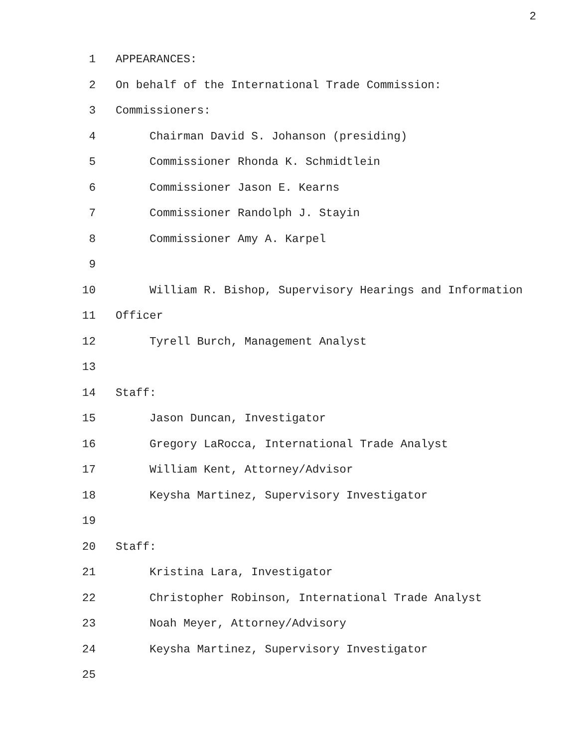2
1 APPEARANCES:
2 On behalf of the International Trade Commission:
3 Commissioners:
4 Chairman David S. Johanson (presiding)
5 Commissioner Rhonda K. Schmidtlein
6 Commissioner Jason E. Kearns
7 Commissioner Randolph J. Stayin
8 Commissioner Amy A. Karpel
9
10 William R. Bishop, Supervisory Hearings and Information
11 Officer
12 Tyrell Burch, Management Analyst
13
14 Staff:
15 Jason Duncan, Investigator
16 Gregory LaRocca, International Trade Analyst
17 William Kent, Attorney/Advisor
18 Keysha Martinez, Supervisory Investigator
19
20 Staff:
21 Kristina Lara, Investigator
22 Christopher Robinson, International Trade Analyst
23 Noah Meyer, Attorney/Advisory
24 Keysha Martinez, Supervisory Investigator
25